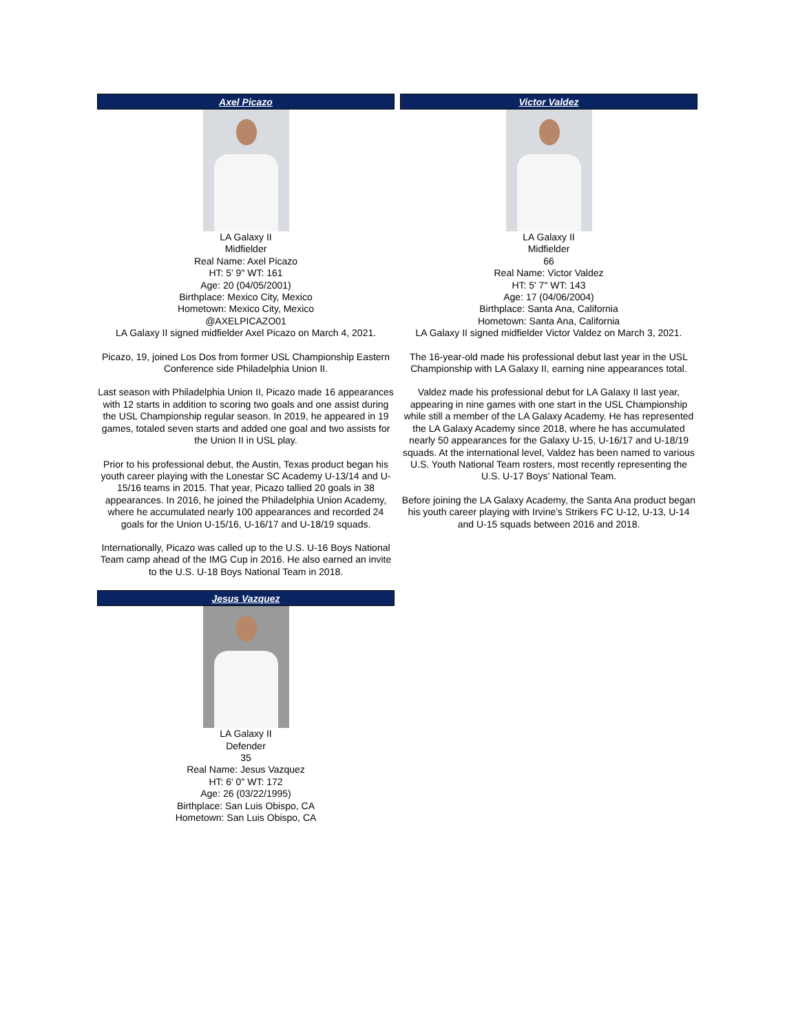Axel Picazo
LA Galaxy II
Midfielder
Real Name: Axel Picazo
HT: 5' 9" WT: 161
Age: 20 (04/05/2001)
Birthplace: Mexico City, Mexico
Hometown: Mexico City, Mexico
@AXELPICAZO01
LA Galaxy II signed midfielder Axel Picazo on March 4, 2021.
Picazo, 19, joined Los Dos from former USL Championship Eastern Conference side Philadelphia Union II.
Last season with Philadelphia Union II, Picazo made 16 appearances with 12 starts in addition to scoring two goals and one assist during the USL Championship regular season. In 2019, he appeared in 19 games, totaled seven starts and added one goal and two assists for the Union II in USL play.
Prior to his professional debut, the Austin, Texas product began his youth career playing with the Lonestar SC Academy U-13/14 and U-15/16 teams in 2015. That year, Picazo tallied 20 goals in 38 appearances. In 2016, he joined the Philadelphia Union Academy, where he accumulated nearly 100 appearances and recorded 24 goals for the Union U-15/16, U-16/17 and U-18/19 squads.
Internationally, Picazo was called up to the U.S. U-16 Boys National Team camp ahead of the IMG Cup in 2016. He also earned an invite to the U.S. U-18 Boys National Team in 2018.
Victor Valdez
LA Galaxy II
Midfielder
66
Real Name: Victor Valdez
HT: 5' 7" WT: 143
Age: 17 (04/06/2004)
Birthplace: Santa Ana, California
Hometown: Santa Ana, California
LA Galaxy II signed midfielder Victor Valdez on March 3, 2021.
The 16-year-old made his professional debut last year in the USL Championship with LA Galaxy II, earning nine appearances total.
Valdez made his professional debut for LA Galaxy II last year, appearing in nine games with one start in the USL Championship while still a member of the LA Galaxy Academy. He has represented the LA Galaxy Academy since 2018, where he has accumulated nearly 50 appearances for the Galaxy U-15, U-16/17 and U-18/19 squads. At the international level, Valdez has been named to various U.S. Youth National Team rosters, most recently representing the U.S. U-17 Boys’ National Team.
Before joining the LA Galaxy Academy, the Santa Ana product began his youth career playing with Irvine’s Strikers FC U-12, U-13, U-14 and U-15 squads between 2016 and 2018.
Jesus Vazquez
LA Galaxy II
Defender
35
Real Name: Jesus Vazquez
HT: 6' 0" WT: 172
Age: 26 (03/22/1995)
Birthplace: San Luis Obispo, CA
Hometown: San Luis Obispo, CA